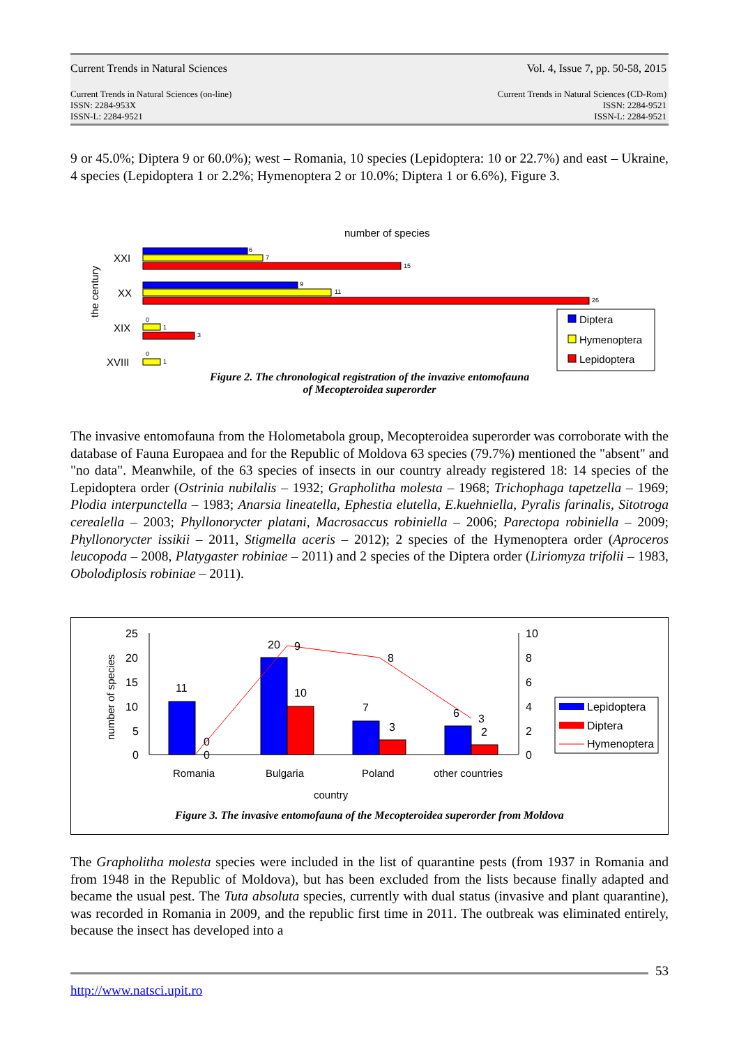Current Trends in Natural Sciences Vol. 4, Issue 7, pp. 50-58, 2015
Current Trends in Natural Sciences (on-line)
ISSN: 2284-953X
ISSN-L: 2284-9521 Current Trends in Natural Sciences (CD-Rom)
ISSN: 2284-9521
ISSN-L: 2284-9521
9 or 45.0%; Diptera 9 or 60.0%); west – Romania, 10 species (Lepidoptera: 10 or 22.7%) and east – Ukraine, 4 species (Lepidoptera 1 or 2.2%; Hymenoptera 2 or 10.0%; Diptera 1 or 6.6%), Figure 3.
number of species
the century
XXI
XX
XIX
XVIII
6
7
15
9
11
26
0
1
3
0
1
Diptera
Hymenoptera
Lepidoptera
Figure 2. The chronological registration of the invazive entomofauna
of Mecopteroidea superorder
The invasive entomofauna from the Holometabola group, Mecopteroidea superorder was corroborate with the database of Fauna Europaea and for the Republic of Moldova 63 species (79.7%) mentioned the "absent" and "no data". Meanwhile, of the 63 species of insects in our country already registered 18: 14 species of the Lepidoptera order (Ostrinia nubilalis – 1932; Grapholitha molesta – 1968; Trichophaga tapetzella – 1969; Plodia interpunctella – 1983; Anarsia lineatella, Ephestia elutella, E.kuehniella, Pyralis farinalis, Sitotroga cerealella – 2003; Phyllonorycter platani, Macrosaccus robiniella – 2006; Parectopa robiniella – 2009; Phyllonorycter issikii – 2011, Stigmella aceris – 2012); 2 species of the Hymenoptera order (Aproceros leucopoda – 2008, Platygaster robiniae – 2011) and 2 species of the Diptera order (Liriomyza trifolii – 1983, Obolodiplosis robiniae – 2011).
number of species
25
20
15
10
5
0
10
8
6
4
2
0
11
20
10
7
3
6
2
0
0
9
8
3
Romania
Bulgaria
Poland
other countries
country
Lepidoptera
Diptera
Hymenoptera
Figure 3. The invasive entomofauna of the Mecopteroidea superorder from Moldova
The Grapholitha molesta species were included in the list of quarantine pests (from 1937 in Romania and from 1948 in the Republic of Moldova), but has been excluded from the lists because finally adapted and became the usual pest. The Tuta absoluta species, currently with dual status (invasive and plant quarantine), was recorded in Romania in 2009, and the republic first time in 2011. The outbreak was eliminated entirely, because the insect has developed into a
53
http://www.natsci.upit.ro